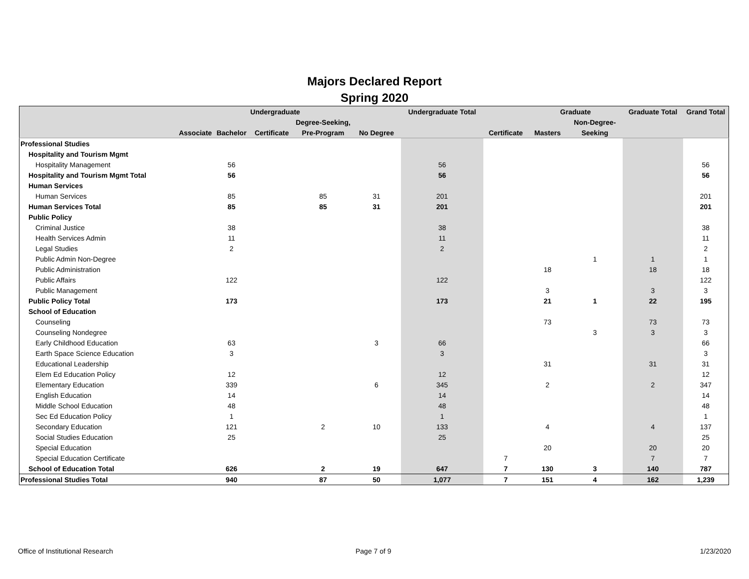Majors Declared Report
Spring 2020
| | | | Undergraduate | | | Undergraduate Total | | Graduate | | Graduate Total | Grand Total |
| --- | --- | --- | --- | --- | --- | --- | --- | --- | --- | --- | --- |
| | | | | Degree-Seeking, | | | | | Non-Degree- | | |
| | Associate | Bachelor | Certificate | Pre-Program | No Degree | | Certificate | Masters | Seeking | | |
| Professional Studies | | | | | | | | | | | |
| Hospitality and Tourism Mgmt | | | | | | | | | | | |
| Hospitality Management | | 56 | | | | 56 | | | | | 56 |
| Hospitality and Tourism Mgmt Total | | 56 | | | | 56 | | | | | 56 |
| Human Services | | | | | | | | | | | |
| Human Services | | 85 | | 85 | 31 | 201 | | | | | 201 |
| Human Services Total | | 85 | | 85 | 31 | 201 | | | | | 201 |
| Public Policy | | | | | | | | | | | |
| Criminal Justice | | 38 | | | | 38 | | | | | 38 |
| Health Services Admin | | 11 | | | | 11 | | | | | 11 |
| Legal Studies | | 2 | | | | 2 | | | | | 2 |
| Public Admin Non-Degree | | | | | | | | | 1 | 1 | 1 |
| Public Administration | | | | | | | | 18 | | 18 | 18 |
| Public Affairs | | 122 | | | | 122 | | | | | 122 |
| Public Management | | | | | | | | 3 | | 3 | 3 |
| Public Policy Total | | 173 | | | | 173 | | 21 | 1 | 22 | 195 |
| School of Education | | | | | | | | | | | |
| Counseling | | | | | | | | 73 | | 73 | 73 |
| Counseling Nondegree | | | | | | | | | 3 | 3 | 3 |
| Early Childhood Education | | 63 | | | 3 | 66 | | | | | 66 |
| Earth Space Science Education | | 3 | | | | 3 | | | | | 3 |
| Educational Leadership | | | | | | | | 31 | | 31 | 31 |
| Elem Ed Education Policy | | 12 | | | | 12 | | | | | 12 |
| Elementary Education | | 339 | | | 6 | 345 | | 2 | | 2 | 347 |
| English Education | | 14 | | | | 14 | | | | | 14 |
| Middle School Education | | 48 | | | | 48 | | | | | 48 |
| Sec Ed Education Policy | | 1 | | | | 1 | | | | | 1 |
| Secondary Education | | 121 | | 2 | 10 | 133 | | 4 | | 4 | 137 |
| Social Studies Education | | 25 | | | | 25 | | | | | 25 |
| Special Education | | | | | | | | 20 | | 20 | 20 |
| Special Education Certificate | | | | | | | 7 | | | 7 | 7 |
| School of Education Total | | 626 | | 2 | 19 | 647 | 7 | 130 | 3 | 140 | 787 |
| Professional Studies Total | | 940 | | 87 | 50 | 1,077 | 7 | 151 | 4 | 162 | 1,239 |
Office of Institutional Research
Page 7 of 9 1/23/2020